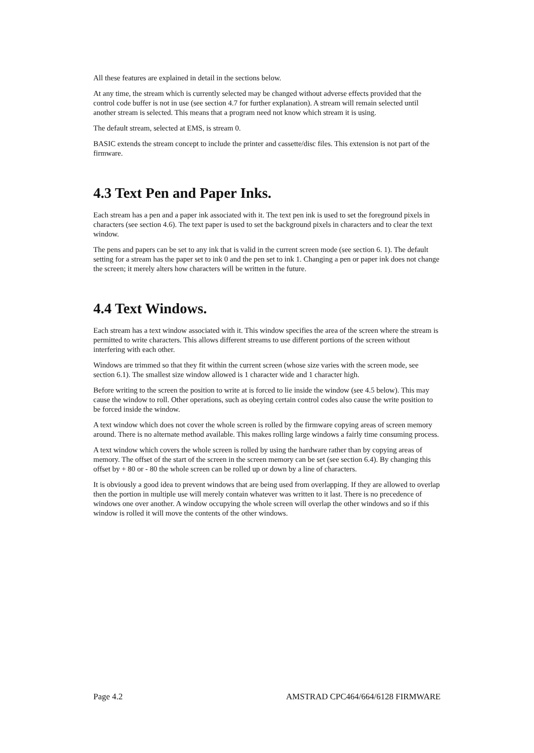All these features are explained in detail in the sections below.
At any time, the stream which is currently selected may be changed without adverse effects provided that the control code buffer is not in use (see section 4.7 for further explanation). A stream will remain selected until another stream is selected. This means that a program need not know which stream it is using.
The default stream, selected at EMS, is stream 0.
BASIC extends the stream concept to include the printer and cassette/disc files. This extension is not part of the firmware.
4.3 Text Pen and Paper Inks.
Each stream has a pen and a paper ink associated with it. The text pen ink is used to set the foreground pixels in characters (see section 4.6). The text paper is used to set the background pixels in characters and to clear the text window.
The pens and papers can be set to any ink that is valid in the current screen mode (see section 6. 1). The default setting for a stream has the paper set to ink 0 and the pen set to ink 1. Changing a pen or paper ink does not change the screen; it merely alters how characters will be written in the future.
4.4 Text Windows.
Each stream has a text window associated with it. This window specifies the area of the screen where the stream is permitted to write characters. This allows different streams to use different portions of the screen without interfering with each other.
Windows are trimmed so that they fit within the current screen (whose size varies with the screen mode, see section 6.1). The smallest size window allowed is 1 character wide and 1 character high.
Before writing to the screen the position to write at is forced to lie inside the window (see 4.5 below). This may cause the window to roll. Other operations, such as obeying certain control codes also cause the write position to be forced inside the window.
A text window which does not cover the whole screen is rolled by the firmware copying areas of screen memory around. There is no alternate method available. This makes rolling large windows a fairly time consuming process.
A text window which covers the whole screen is rolled by using the hardware rather than by copying areas of memory. The offset of the start of the screen in the screen memory can be set (see section 6.4). By changing this offset by + 80 or - 80 the whole screen can be rolled up or down by a line of characters.
It is obviously a good idea to prevent windows that are being used from overlapping. If they are allowed to overlap then the portion in multiple use will merely contain whatever was written to it last. There is no precedence of windows one over another. A window occupying the whole screen will overlap the other windows and so if this window is rolled it will move the contents of the other windows.
Page 4.2 AMSTRAD CPC464/664/6128 FIRMWARE